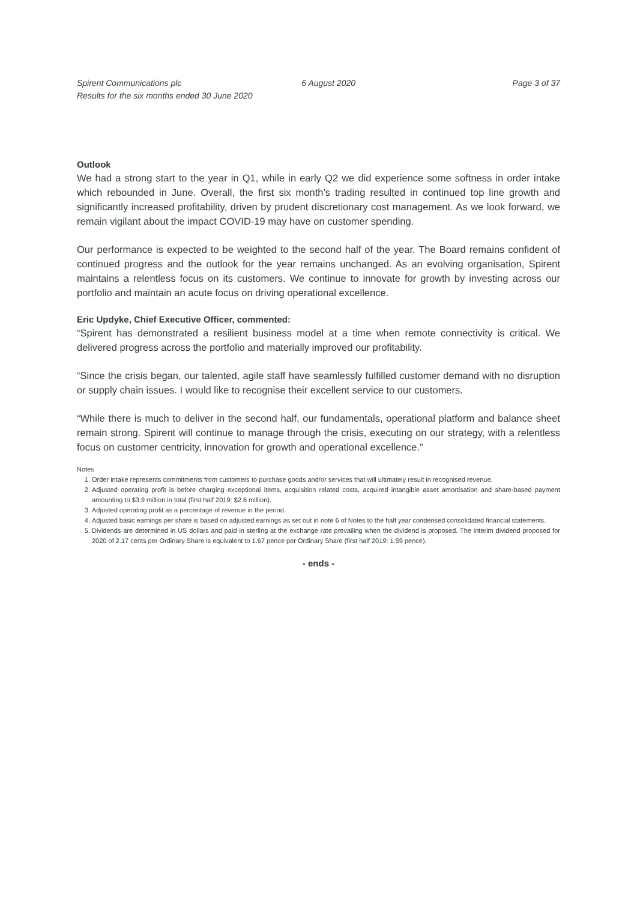Spirent Communications plc
Results for the six months ended 30 June 2020
6 August 2020 Page 3 of 37
Outlook
We had a strong start to the year in Q1, while in early Q2 we did experience some softness in order intake which rebounded in June. Overall, the first six month’s trading resulted in continued top line growth and significantly increased profitability, driven by prudent discretionary cost management. As we look forward, we remain vigilant about the impact COVID-19 may have on customer spending.
Our performance is expected to be weighted to the second half of the year. The Board remains confident of continued progress and the outlook for the year remains unchanged. As an evolving organisation, Spirent maintains a relentless focus on its customers. We continue to innovate for growth by investing across our portfolio and maintain an acute focus on driving operational excellence.
Eric Updyke, Chief Executive Officer, commented:
“Spirent has demonstrated a resilient business model at a time when remote connectivity is critical. We delivered progress across the portfolio and materially improved our profitability.
“Since the crisis began, our talented, agile staff have seamlessly fulfilled customer demand with no disruption or supply chain issues. I would like to recognise their excellent service to our customers.
“While there is much to deliver in the second half, our fundamentals, operational platform and balance sheet remain strong. Spirent will continue to manage through the crisis, executing on our strategy, with a relentless focus on customer centricity, innovation for growth and operational excellence.”
Notes
1. Order intake represents commitments from customers to purchase goods and/or services that will ultimately result in recognised revenue.
2. Adjusted operating profit is before charging exceptional items, acquisition related costs, acquired intangible asset amortisation and share-based payment amounting to $3.9 million in total (first half 2019: $2.6 million).
3. Adjusted operating profit as a percentage of revenue in the period.
4. Adjusted basic earnings per share is based on adjusted earnings as set out in note 6 of Notes to the half year condensed consolidated financial statements.
5. Dividends are determined in US dollars and paid in sterling at the exchange rate prevailing when the dividend is proposed. The interim dividend proposed for 2020 of 2.17 cents per Ordinary Share is equivalent to 1.67 pence per Ordinary Share (first half 2019: 1.59 pence).
- ends -